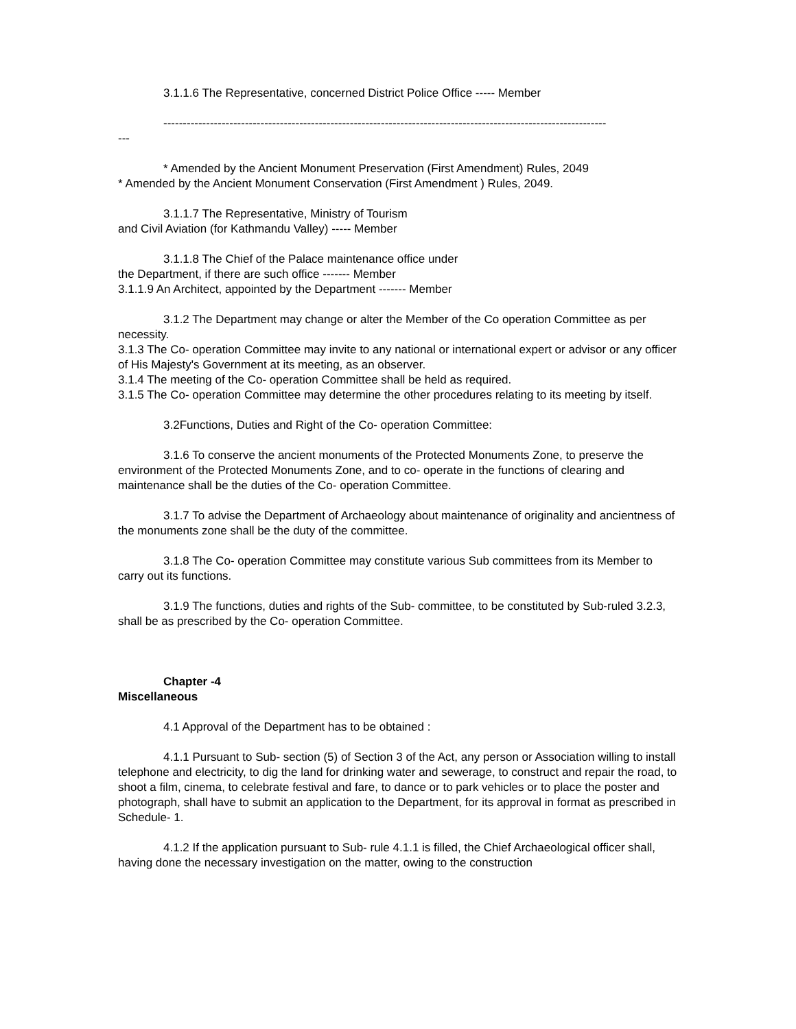3.1.1.6 The Representative, concerned District Police Office ----- Member
------------------------------------------------------------------------------------------------------------------
---
* Amended by the Ancient Monument Preservation (First Amendment) Rules, 2049
* Amended by the Ancient Monument Conservation (First Amendment ) Rules, 2049.
3.1.1.7 The Representative, Ministry of Tourism
and Civil Aviation (for Kathmandu Valley) ----- Member
3.1.1.8 The Chief of the Palace maintenance office under
the Department, if there are such office ------- Member
3.1.1.9 An Architect, appointed by the Department ------- Member
3.1.2 The Department may change or alter the Member of the Co operation Committee as per necessity.
3.1.3 The Co- operation Committee may invite to any national or international expert or advisor or any officer of His Majesty's Government at its meeting, as an observer.
3.1.4 The meeting of the Co- operation Committee shall be held as required.
3.1.5 The Co- operation Committee may determine the other procedures relating to its meeting by itself.
3.2Functions, Duties and Right of the Co- operation Committee:
3.1.6 To conserve the ancient monuments of the Protected Monuments Zone, to preserve the environment of the Protected Monuments Zone, and to co- operate in the functions of clearing and maintenance shall be the duties of the Co- operation Committee.
3.1.7 To advise the Department of Archaeology about maintenance of originality and ancientness of the monuments zone shall be the duty of the committee.
3.1.8 The Co- operation Committee may constitute various Sub committees from its Member to carry out its functions.
3.1.9 The functions, duties and rights of the Sub- committee, to be constituted by Sub-ruled 3.2.3, shall be as prescribed by the Co- operation Committee.
Chapter -4
Miscellaneous
4.1 Approval of the Department has to be obtained :
4.1.1 Pursuant to Sub- section (5) of Section 3 of the Act, any person or Association willing to install telephone and electricity, to dig the land for drinking water and sewerage, to construct and repair the road, to shoot a film, cinema, to celebrate festival and fare, to dance or to park vehicles or to place the poster and photograph, shall have to submit an application to the Department, for its approval in format as prescribed in Schedule- 1.
4.1.2 If the application pursuant to Sub- rule 4.1.1 is filled, the Chief Archaeological officer shall, having done the necessary investigation on the matter, owing to the construction